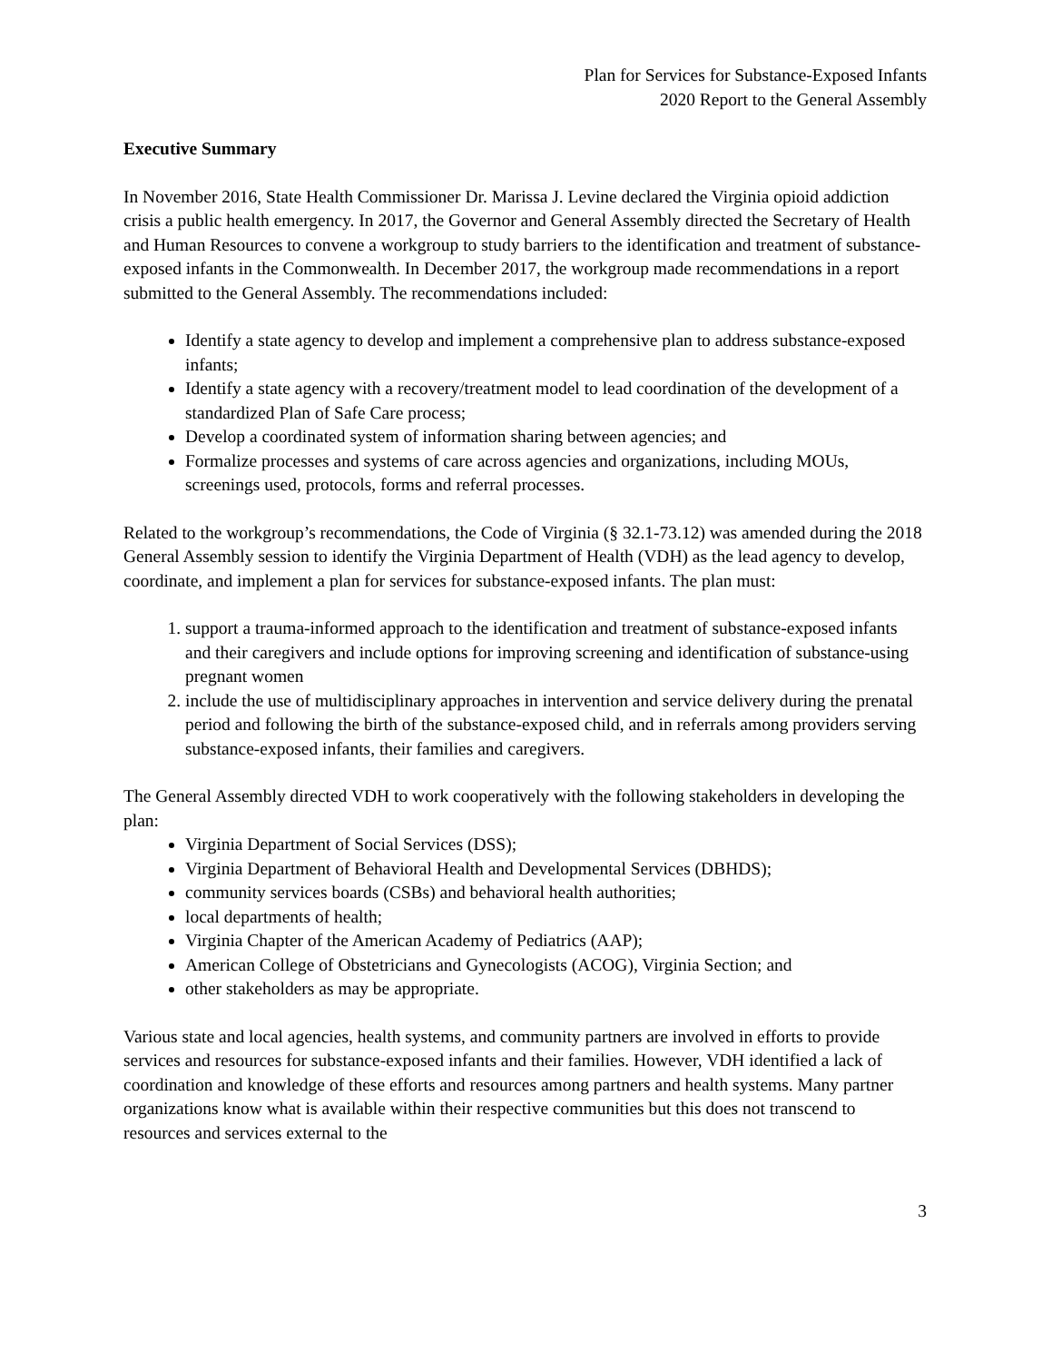Plan for Services for Substance-Exposed Infants
2020 Report to the General Assembly
Executive Summary
In November 2016, State Health Commissioner Dr. Marissa J. Levine declared the Virginia opioid addiction crisis a public health emergency. In 2017, the Governor and General Assembly directed the Secretary of Health and Human Resources to convene a workgroup to study barriers to the identification and treatment of substance-exposed infants in the Commonwealth. In December 2017, the workgroup made recommendations in a report submitted to the General Assembly. The recommendations included:
Identify a state agency to develop and implement a comprehensive plan to address substance-exposed infants;
Identify a state agency with a recovery/treatment model to lead coordination of the development of a standardized Plan of Safe Care process;
Develop a coordinated system of information sharing between agencies; and
Formalize processes and systems of care across agencies and organizations, including MOUs, screenings used, protocols, forms and referral processes.
Related to the workgroup’s recommendations, the Code of Virginia (§ 32.1-73.12) was amended during the 2018 General Assembly session to identify the Virginia Department of Health (VDH) as the lead agency to develop, coordinate, and implement a plan for services for substance-exposed infants. The plan must:
1. support a trauma-informed approach to the identification and treatment of substance-exposed infants and their caregivers and include options for improving screening and identification of substance-using pregnant women
2. include the use of multidisciplinary approaches in intervention and service delivery during the prenatal period and following the birth of the substance-exposed child, and in referrals among providers serving substance-exposed infants, their families and caregivers.
The General Assembly directed VDH to work cooperatively with the following stakeholders in developing the plan:
Virginia Department of Social Services (DSS);
Virginia Department of Behavioral Health and Developmental Services (DBHDS);
community services boards (CSBs) and behavioral health authorities;
local departments of health;
Virginia Chapter of the American Academy of Pediatrics (AAP);
American College of Obstetricians and Gynecologists (ACOG), Virginia Section; and
other stakeholders as may be appropriate.
Various state and local agencies, health systems, and community partners are involved in efforts to provide services and resources for substance-exposed infants and their families. However, VDH identified a lack of coordination and knowledge of these efforts and resources among partners and health systems. Many partner organizations know what is available within their respective communities but this does not transcend to resources and services external to the
3